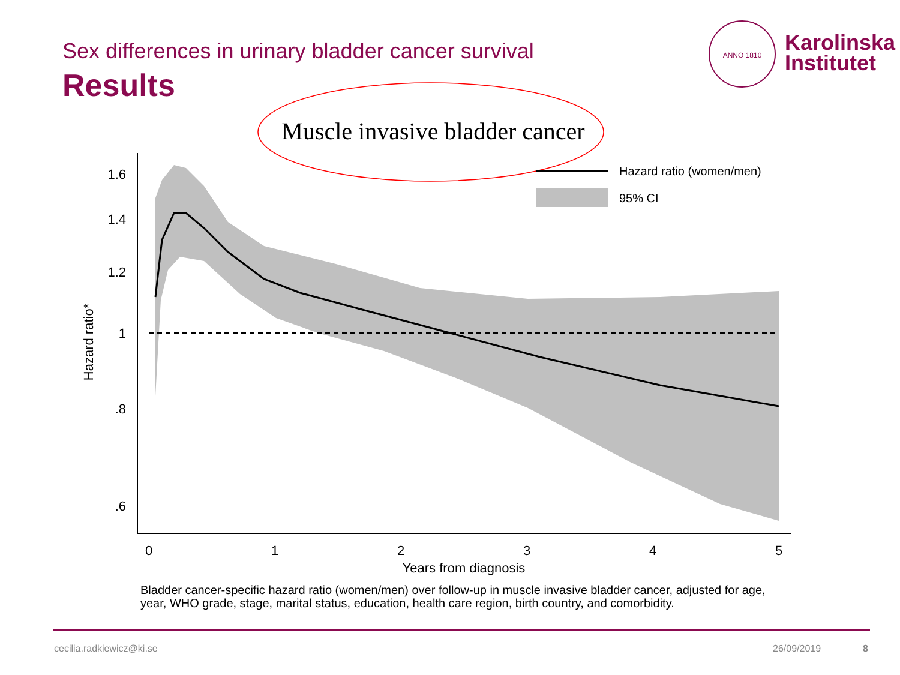Sex differences in urinary bladder cancer survival
Results
ANNO 1810
Karolinska
Institutet
Muscle invasive bladder cancer
Hazard ratio (women/men)
95% CI
1.6
1.4
1.2
1
.8
.6
0
1
2
3
4
5
Years from diagnosis
Hazard ratio*
Bladder cancer-specific hazard ratio (women/men) over follow-up in muscle invasive bladder cancer, adjusted for age, year, WHO grade, stage, marital status, education, health care region, birth country, and comorbidity.
cecilia.radkiewicz@ki.se 26/09/2019 8